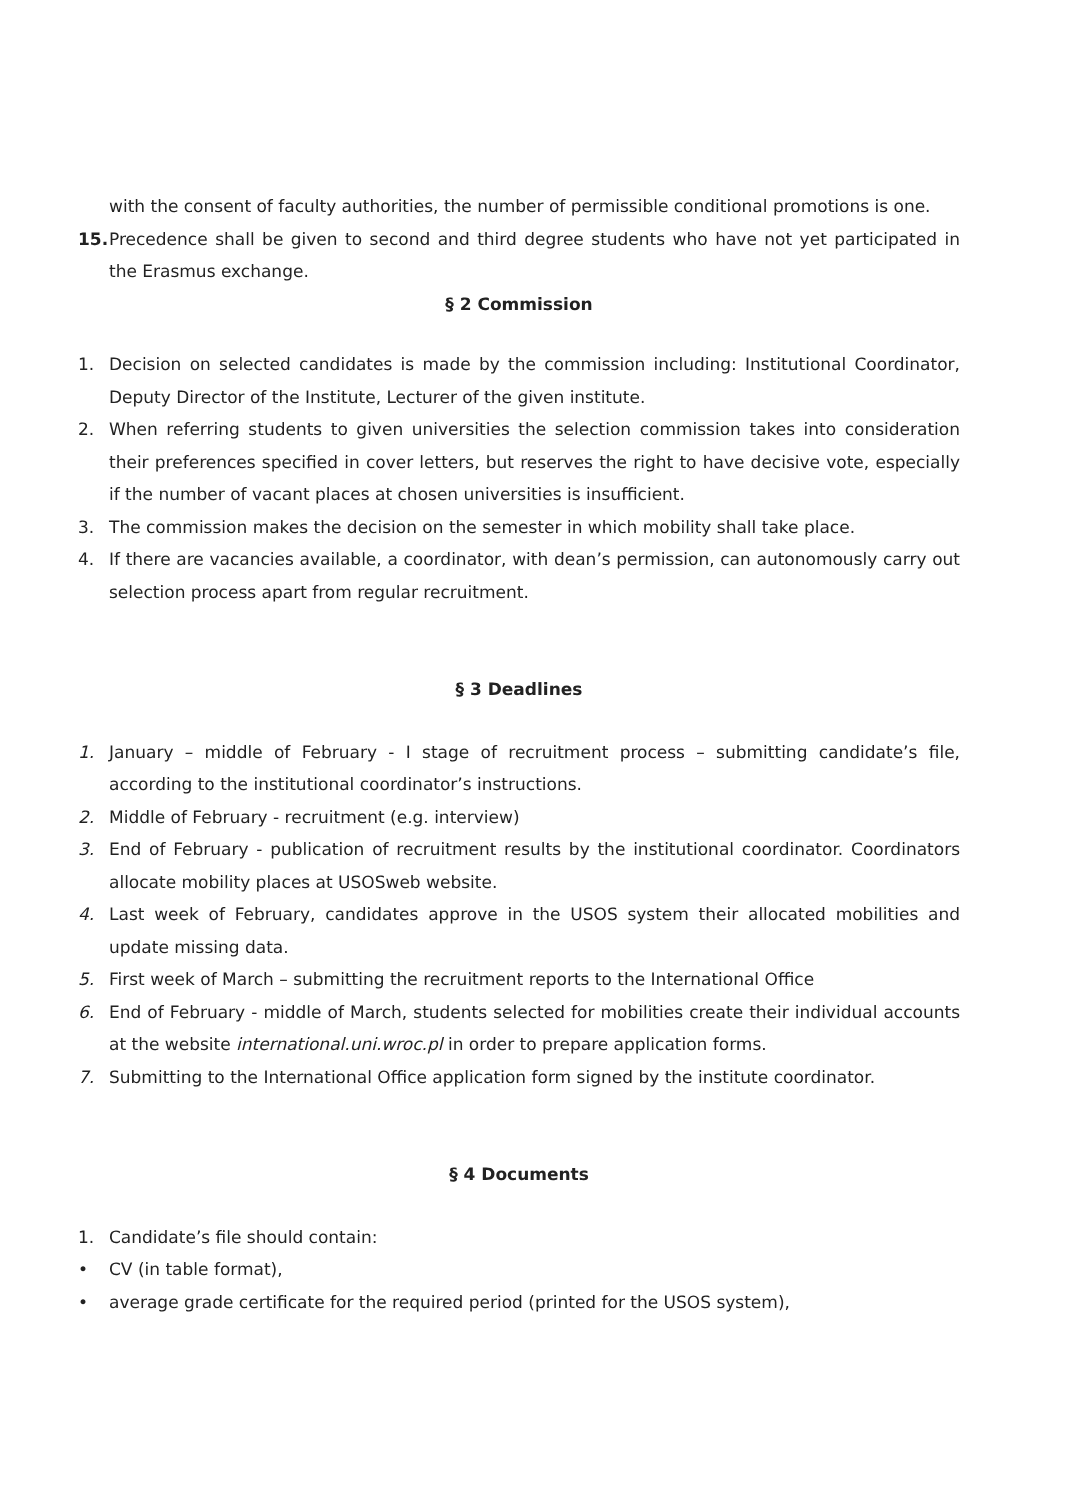with the consent of faculty authorities, the number of permissible conditional promotions is one.
15. Precedence shall be given to second and third degree students who have not yet participated in the Erasmus exchange.
§ 2 Commission
1. Decision on selected candidates is made by the commission including: Institutional Coordinator, Deputy Director of the Institute, Lecturer of the given institute.
2. When referring students to given universities the selection commission takes into consideration their preferences specified in cover letters, but reserves the right to have decisive vote, especially if the number of vacant places at chosen universities is insufficient.
3. The commission makes the decision on the semester in which mobility shall take place.
4. If there are vacancies available, a coordinator, with dean’s permission, can autonomously carry out selection process apart from regular recruitment.
§ 3 Deadlines
1. January – middle of February - I stage of recruitment process – submitting candidate’s file, according to the institutional coordinator’s instructions.
2. Middle of February - recruitment (e.g. interview)
3. End of February - publication of recruitment results by the institutional coordinator. Coordinators allocate mobility places at USOSweb website.
4. Last week of February, candidates approve in the USOS system their allocated mobilities and update missing data.
5. First week of March – submitting the recruitment reports to the International Office
6. End of February - middle of March, students selected for mobilities create their individual accounts at the website international.uni.wroc.pl in order to prepare application forms.
7. Submitting to the International Office application form signed by the institute coordinator.
§ 4 Documents
1. Candidate’s file should contain:
• CV (in table format),
• average grade certificate for the required period (printed for the USOS system),